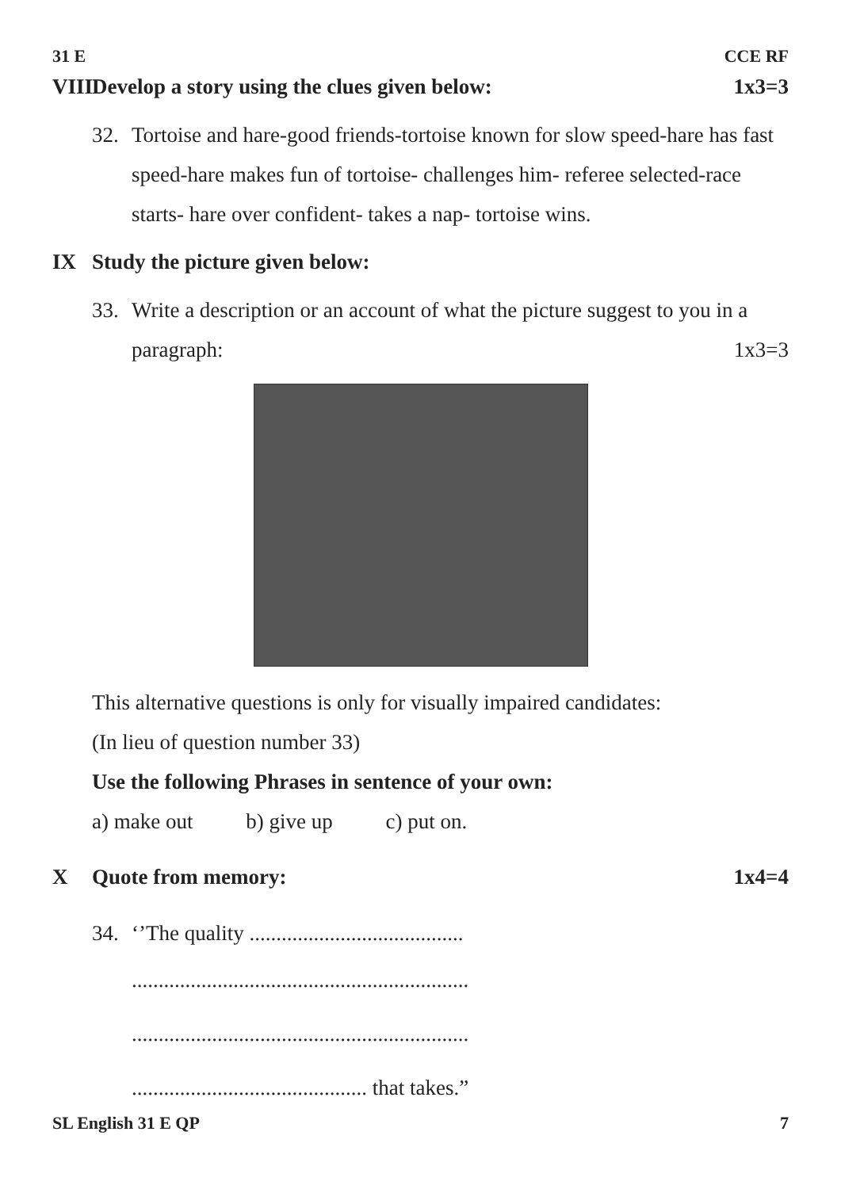31 E CCE RF
VIII Develop a story using the clues given below: 1x3=3
32. Tortoise and hare-good friends-tortoise known for slow speed-hare has fast speed-hare makes fun of tortoise- challenges him- referee selected-race starts- hare over confident- takes a nap- tortoise wins.
IX Study the picture given below:
33. Write a description or an account of what the picture suggest to you in a paragraph: 1x3=3
This alternative questions is only for visually impaired candidates:
(In lieu of question number 33)
Use the following Phrases in sentence of your own:
a) make out b) give up c) put on.
X Quote from memory: 1x4=4
34. ‘’The quality ........................................
...............................................................
...............................................................
............................................ that takes.”
SL English 31 E QP 7